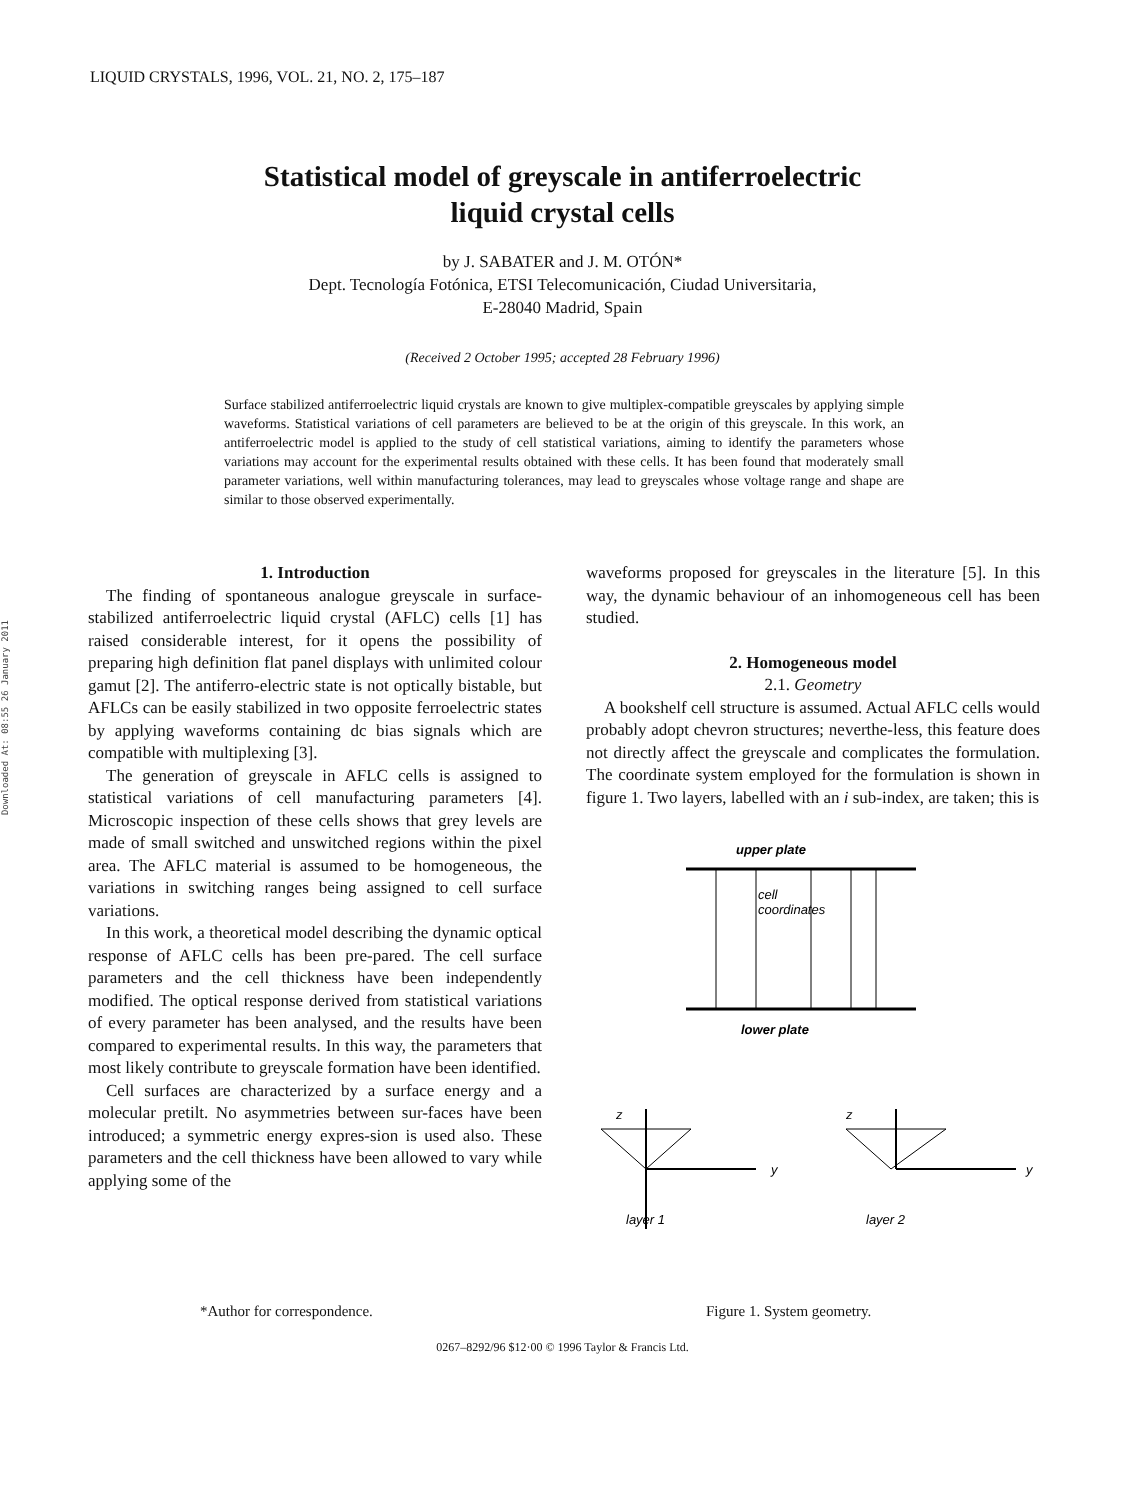Downloaded At: 08:55 26 January 2011
LIQUID CRYSTALS, 1996, VOL. 21, NO. 2, 175–187
Statistical model of greyscale in antiferroelectric
liquid crystal cells
by J. SABATER and J. M. OTÓN*
Dept. Tecnología Fotónica, ETSI Telecomunicación, Ciudad Universitaria,
E-28040 Madrid, Spain
(Received 2 October 1995; accepted 28 February 1996)
Surface stabilized antiferroelectric liquid crystals are known to give multiplex-compatible greyscales by applying simple waveforms. Statistical variations of cell parameters are believed to be at the origin of this greyscale. In this work, an antiferroelectric model is applied to the study of cell statistical variations, aiming to identify the parameters whose variations may account for the experimental results obtained with these cells. It has been found that moderately small parameter variations, well within manufacturing tolerances, may lead to greyscales whose voltage range and shape are similar to those observed experimentally.
1. Introduction
The finding of spontaneous analogue greyscale in surface-stabilized antiferroelectric liquid crystal (AFLC) cells [1] has raised considerable interest, for it opens the possibility of preparing high definition flat panel displays with unlimited colour gamut [2]. The antiferro-electric state is not optically bistable, but AFLCs can be easily stabilized in two opposite ferroelectric states by applying waveforms containing dc bias signals which are compatible with multiplexing [3].
The generation of greyscale in AFLC cells is assigned to statistical variations of cell manufacturing parameters [4]. Microscopic inspection of these cells shows that grey levels are made of small switched and unswitched regions within the pixel area. The AFLC material is assumed to be homogeneous, the variations in switching ranges being assigned to cell surface variations.
In this work, a theoretical model describing the dynamic optical response of AFLC cells has been pre-pared. The cell surface parameters and the cell thickness have been independently modified. The optical response derived from statistical variations of every parameter has been analysed, and the results have been compared to experimental results. In this way, the parameters that most likely contribute to greyscale formation have been identified.
Cell surfaces are characterized by a surface energy and a molecular pretilt. No asymmetries between sur-faces have been introduced; a symmetric energy expres-sion is used also. These parameters and the cell thickness have been allowed to vary while applying some of the
waveforms proposed for greyscales in the literature [5]. In this way, the dynamic behaviour of an inhomogeneous cell has been studied.
2. Homogeneous model
2.1. Geometry
A bookshelf cell structure is assumed. Actual AFLC cells would probably adopt chevron structures; neverthe-less, this feature does not directly affect the greyscale and complicates the formulation. The coordinate system employed for the formulation is shown in figure 1. Two layers, labelled with an i sub-index, are taken; this is
upper plate
cell
coordinates
lower plate
z
z
y
y
layer 1
layer 2
*Author for correspondence. Figure 1. System geometry.
0267–8292/96 $12·00 © 1996 Taylor & Francis Ltd.